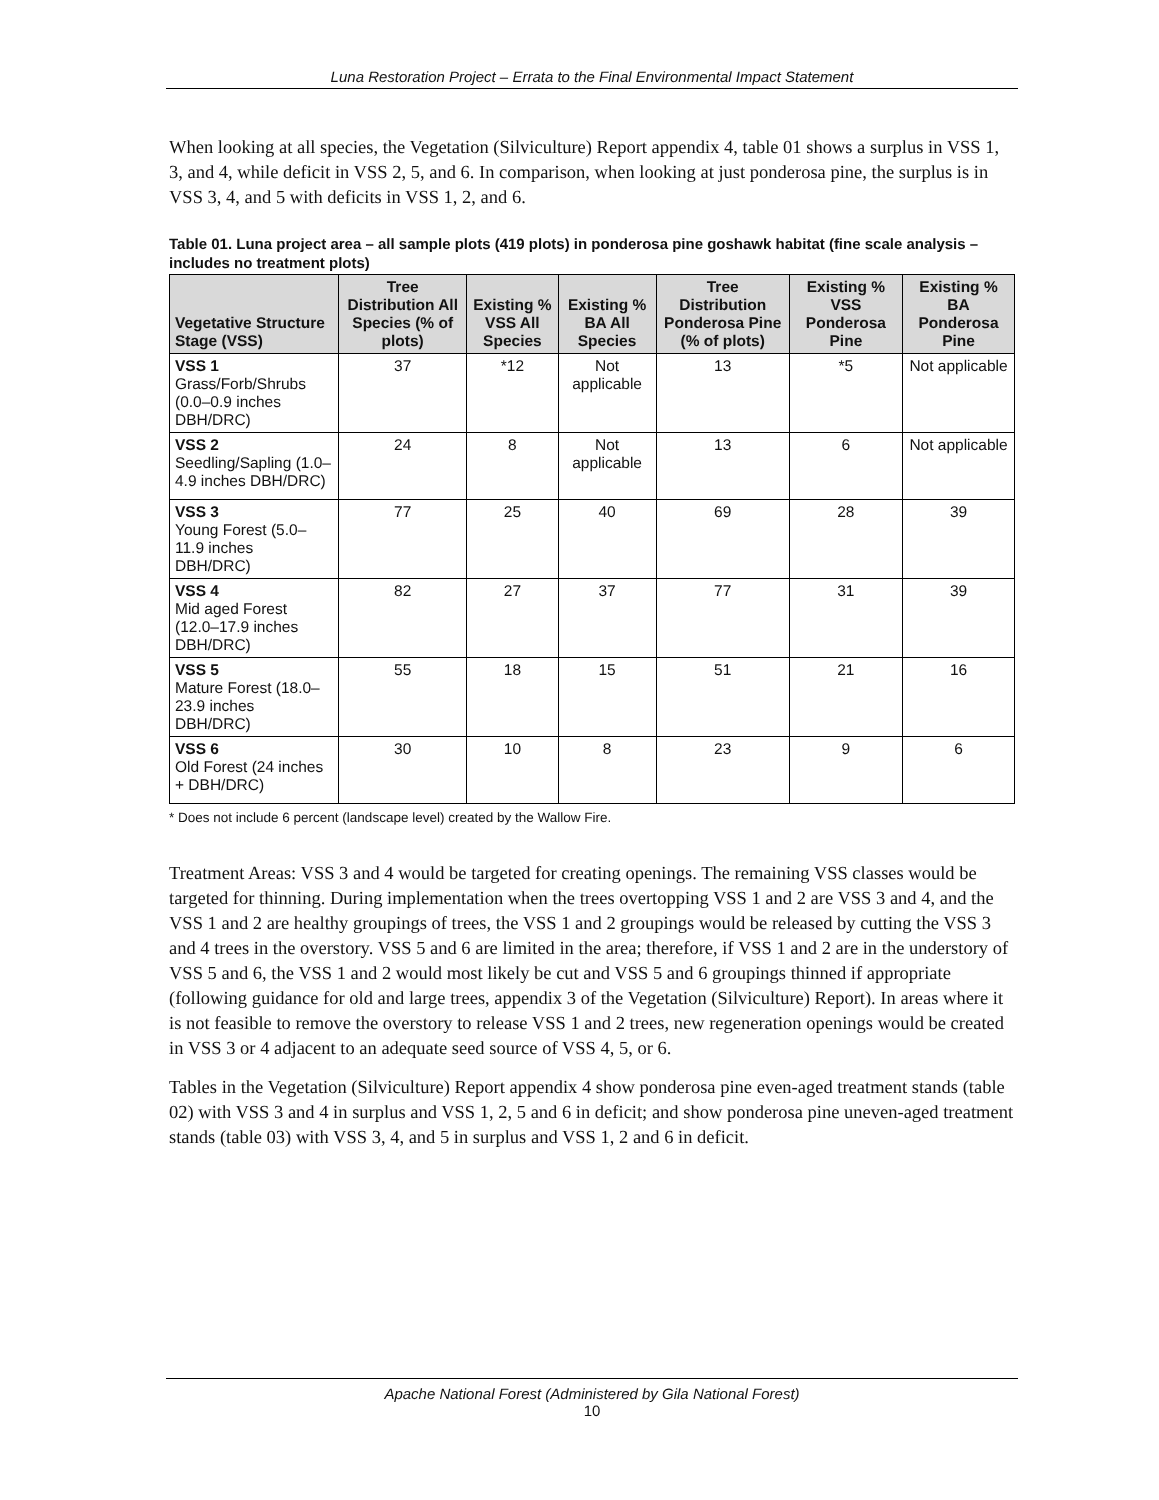Luna Restoration Project – Errata to the Final Environmental Impact Statement
When looking at all species, the Vegetation (Silviculture) Report appendix 4, table 01 shows a surplus in VSS 1, 3, and 4, while deficit in VSS 2, 5, and 6. In comparison, when looking at just ponderosa pine, the surplus is in VSS 3, 4, and 5 with deficits in VSS 1, 2, and 6.
Table 01. Luna project area – all sample plots (419 plots) in ponderosa pine goshawk habitat (fine scale analysis – includes no treatment plots)
| Vegetative Structure Stage (VSS) | Tree Distribution All Species (% of plots) | Existing % VSS All Species | Existing % BA All Species | Tree Distribution Ponderosa Pine (% of plots) | Existing % VSS Ponderosa Pine | Existing % BA Ponderosa Pine |
| --- | --- | --- | --- | --- | --- | --- |
| VSS 1 Grass/Forb/Shrubs (0.0–0.9 inches DBH/DRC) | 37 | *12 | Not applicable | 13 | *5 | Not applicable |
| VSS 2 Seedling/Sapling (1.0–4.9 inches DBH/DRC) | 24 | 8 | Not applicable | 13 | 6 | Not applicable |
| VSS 3 Young Forest (5.0–11.9 inches DBH/DRC) | 77 | 25 | 40 | 69 | 28 | 39 |
| VSS 4 Mid aged Forest (12.0–17.9 inches DBH/DRC) | 82 | 27 | 37 | 77 | 31 | 39 |
| VSS 5 Mature Forest (18.0–23.9 inches DBH/DRC) | 55 | 18 | 15 | 51 | 21 | 16 |
| VSS 6 Old Forest (24 inches + DBH/DRC) | 30 | 10 | 8 | 23 | 9 | 6 |
* Does not include 6 percent (landscape level) created by the Wallow Fire.
Treatment Areas: VSS 3 and 4 would be targeted for creating openings. The remaining VSS classes would be targeted for thinning. During implementation when the trees overtopping VSS 1 and 2 are VSS 3 and 4, and the VSS 1 and 2 are healthy groupings of trees, the VSS 1 and 2 groupings would be released by cutting the VSS 3 and 4 trees in the overstory. VSS 5 and 6 are limited in the area; therefore, if VSS 1 and 2 are in the understory of VSS 5 and 6, the VSS 1 and 2 would most likely be cut and VSS 5 and 6 groupings thinned if appropriate (following guidance for old and large trees, appendix 3 of the Vegetation (Silviculture) Report). In areas where it is not feasible to remove the overstory to release VSS 1 and 2 trees, new regeneration openings would be created in VSS 3 or 4 adjacent to an adequate seed source of VSS 4, 5, or 6.
Tables in the Vegetation (Silviculture) Report appendix 4 show ponderosa pine even-aged treatment stands (table 02) with VSS 3 and 4 in surplus and VSS 1, 2, 5 and 6 in deficit; and show ponderosa pine uneven-aged treatment stands (table 03) with VSS 3, 4, and 5 in surplus and VSS 1, 2 and 6 in deficit.
Apache National Forest (Administered by Gila National Forest)
10